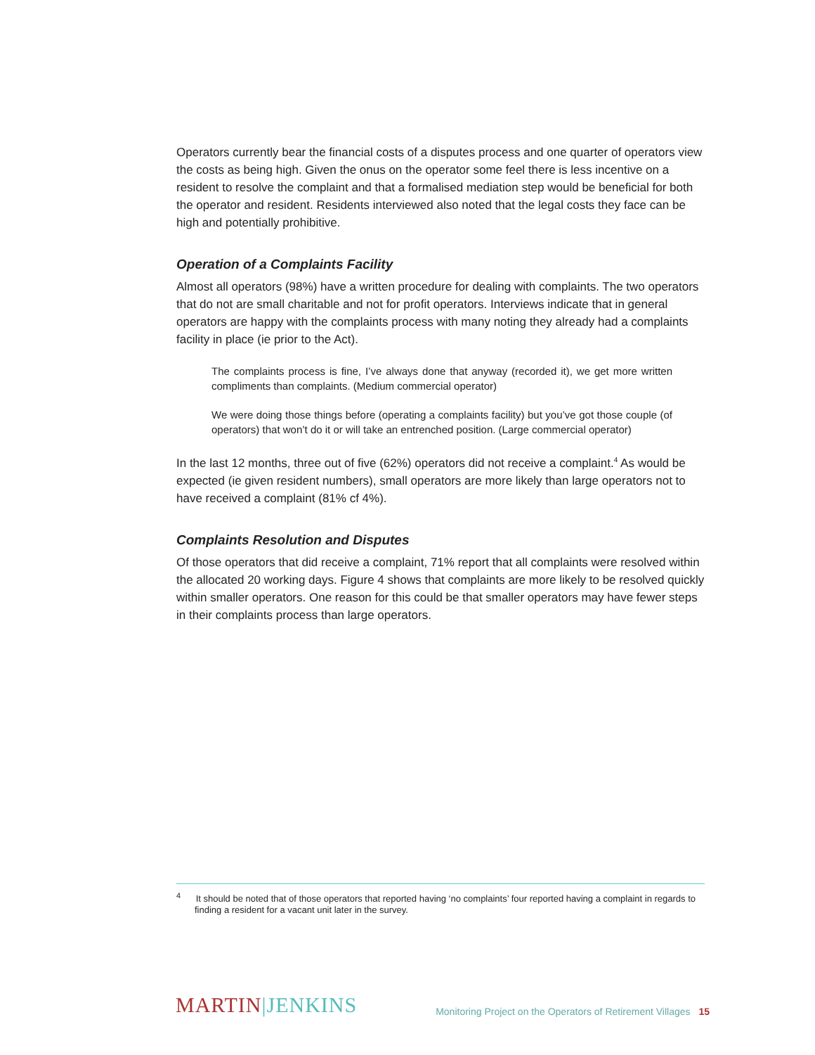Operators currently bear the financial costs of a disputes process and one quarter of operators view the costs as being high. Given the onus on the operator some feel there is less incentive on a resident to resolve the complaint and that a formalised mediation step would be beneficial for both the operator and resident. Residents interviewed also noted that the legal costs they face can be high and potentially prohibitive.
Operation of a Complaints Facility
Almost all operators (98%) have a written procedure for dealing with complaints. The two operators that do not are small charitable and not for profit operators. Interviews indicate that in general operators are happy with the complaints process with many noting they already had a complaints facility in place (ie prior to the Act).
The complaints process is fine, I’ve always done that anyway (recorded it), we get more written compliments than complaints. (Medium commercial operator)
We were doing those things before (operating a complaints facility) but you’ve got those couple (of operators) that won’t do it or will take an entrenched position. (Large commercial operator)
In the last 12 months, three out of five (62%) operators did not receive a complaint.<sup>4</sup> As would be expected (ie given resident numbers), small operators are more likely than large operators not to have received a complaint (81% cf 4%).
Complaints Resolution and Disputes
Of those operators that did receive a complaint, 71% report that all complaints were resolved within the allocated 20 working days. Figure 4 shows that complaints are more likely to be resolved quickly within smaller operators. One reason for this could be that smaller operators may have fewer steps in their complaints process than large operators.
<sup>4</sup> It should be noted that of those operators that reported having ‘no complaints’ four reported having a complaint in regards to finding a resident for a vacant unit later in the survey.
MARTIN|JENKINS
Monitoring Project on the Operators of Retirement Villages 15